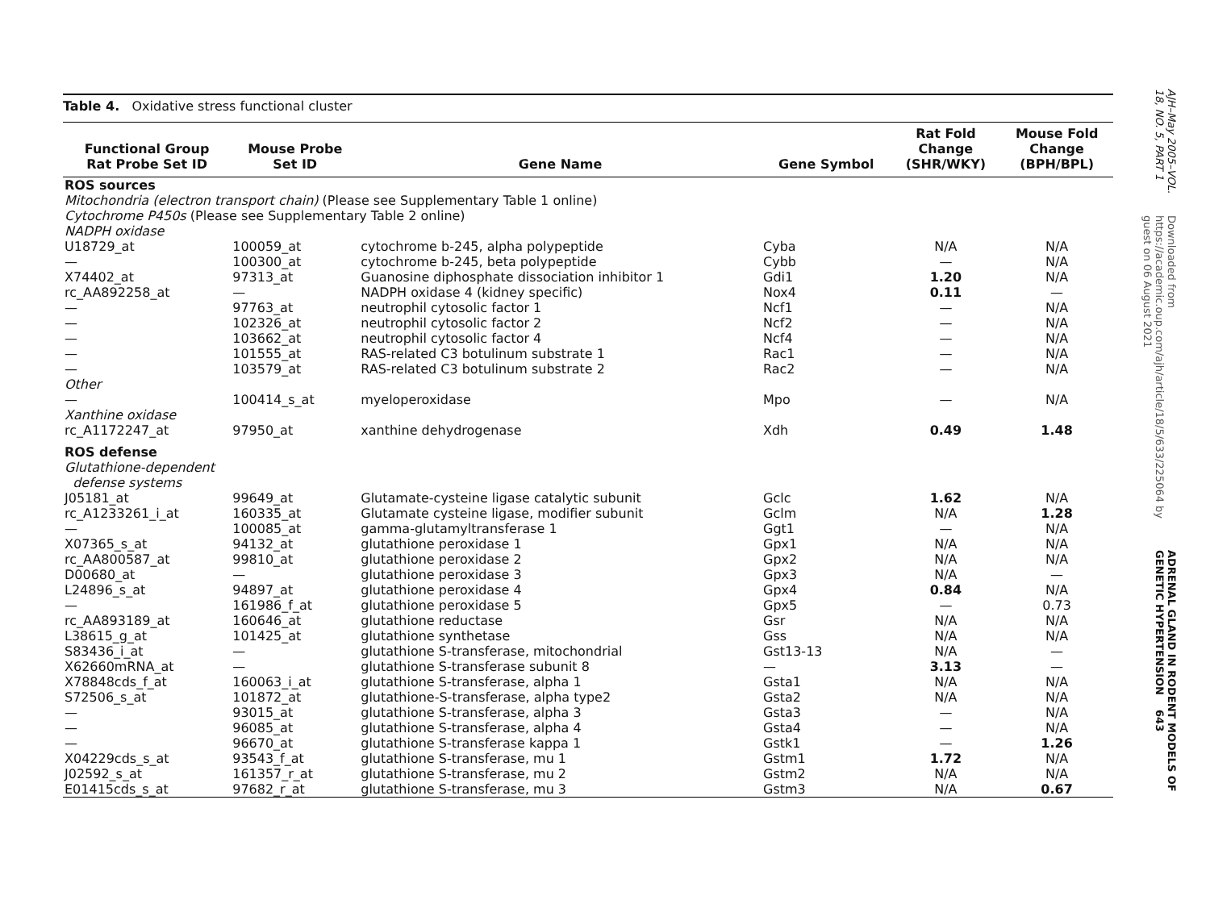Table 4. Oxidative stress functional cluster
| Functional Group Rat Probe Set ID | Mouse Probe Set ID | Gene Name | Gene Symbol | Rat Fold Change (SHR/WKY) | Mouse Fold Change (BPH/BPL) |
| --- | --- | --- | --- | --- | --- |
| ROS sources | | | | | |
| Mitochondria (electron transport chain) (Please see Supplementary Table 1 online) | | | | | |
| Cytochrome P450s (Please see Supplementary Table 2 online) | | | | | |
| NADPH oxidase | | | | | |
| U18729_at | 100059_at | cytochrome b-245, alpha polypeptide | Cyba | N/A | N/A |
| — | 100300_at | cytochrome b-245, beta polypeptide | Cybb | — | N/A |
| X74402_at | 97313_at | Guanosine diphosphate dissociation inhibitor 1 | Gdi1 | 1.20 | N/A |
| rc_AA892258_at | — | NADPH oxidase 4 (kidney specific) | Nox4 | 0.11 | — |
| — | 97763_at | neutrophil cytosolic factor 1 | Ncf1 | — | N/A |
| — | 102326_at | neutrophil cytosolic factor 2 | Ncf2 | — | N/A |
| — | 103662_at | neutrophil cytosolic factor 4 | Ncf4 | — | N/A |
| — | 101555_at | RAS-related C3 botulinum substrate 1 | Rac1 | — | N/A |
| — | 103579_at | RAS-related C3 botulinum substrate 2 | Rac2 | — | N/A |
| Other | | | | | |
| — | 100414_s_at | myeloperoxidase | Mpo | — | N/A |
| Xanthine oxidase | | | | | |
| rc_A1172247_at | 97950_at | xanthine dehydrogenase | Xdh | 0.49 | 1.48 |
| ROS defense | | | | | |
| Glutathione-dependent defense systems | | | | | |
| J05181_at | 99649_at | Glutamate-cysteine ligase catalytic subunit | Gclc | 1.62 | N/A |
| rc_A1233261_i_at | 160335_at | Glutamate cysteine ligase, modifier subunit | Gclm | N/A | 1.28 |
| — | 100085_at | gamma-glutamyltransferase 1 | Ggt1 | — | N/A |
| X07365_s_at | 94132_at | glutathione peroxidase 1 | Gpx1 | N/A | N/A |
| rc_AA800587_at | 99810_at | glutathione peroxidase 2 | Gpx2 | N/A | N/A |
| D00680_at | — | glutathione peroxidase 3 | Gpx3 | N/A | — |
| L24896_s_at | 94897_at | glutathione peroxidase 4 | Gpx4 | 0.84 | N/A |
| — | 161986_f_at | glutathione peroxidase 5 | Gpx5 | — | 0.73 |
| rc_AA893189_at | 160646_at | glutathione reductase | Gsr | N/A | N/A |
| L38615_g_at | 101425_at | glutathione synthetase | Gss | N/A | N/A |
| S83436_i_at | — | glutathione S-transferase, mitochondrial | Gst13-13 | N/A | — |
| X62660mRNA_at | — | glutathione S-transferase subunit 8 | — | 3.13 | — |
| X78848cds_f_at | 160063_i_at | glutathione S-transferase, alpha 1 | Gsta1 | N/A | N/A |
| S72506_s_at | 101872_at | glutathione-S-transferase, alpha type2 | Gsta2 | N/A | N/A |
| — | 93015_at | glutathione S-transferase, alpha 3 | Gsta3 | — | N/A |
| — | 96085_at | glutathione S-transferase, alpha 4 | Gsta4 | — | N/A |
| — | 96670_at | glutathione S-transferase kappa 1 | Gstk1 | — | 1.26 |
| X04229cds_s_at | 93543_f_at | glutathione S-transferase, mu 1 | Gstm1 | 1.72 | N/A |
| J02592_s_at | 161357_r_at | glutathione S-transferase, mu 2 | Gstm2 | N/A | N/A |
| E01415cds_s_at | 97682_r_at | glutathione S-transferase, mu 3 | Gstm3 | N/A | 0.67 |
AJH–May 2005–VOL. 18, NO. 5, PART 1
Downloaded from https://academic.oup.com/ajh/article/18/5/633/225064 by guest on 06 August 2021
ADRENAL GLAND IN RODENT MODELS OF GENETIC HYPERTENSION 643